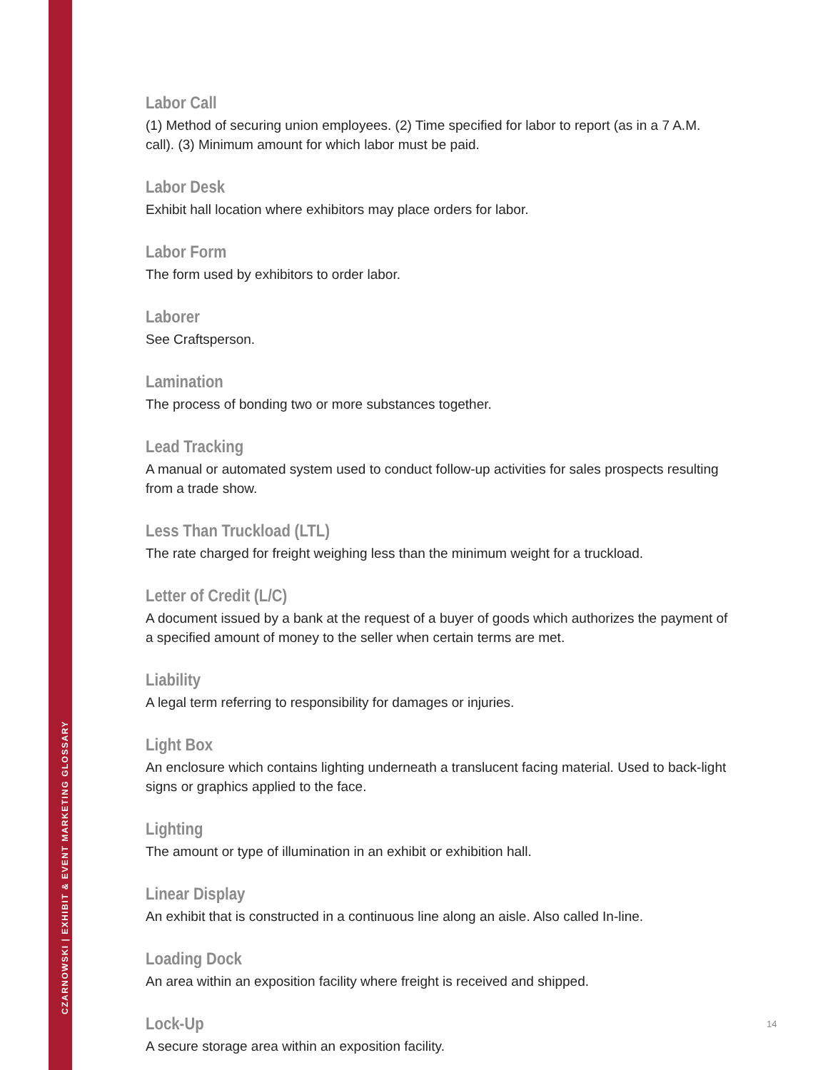CZARNOWSKI | EXHIBIT & EVENT MARKETING GLOSSARY
Labor Call
(1) Method of securing union employees. (2) Time specified for labor to report (as in a 7 A.M. call). (3) Minimum amount for which labor must be paid.
Labor Desk
Exhibit hall location where exhibitors may place orders for labor.
Labor Form
The form used by exhibitors to order labor.
Laborer
See Craftsperson.
Lamination
The process of bonding two or more substances together.
Lead Tracking
A manual or automated system used to conduct follow-up activities for sales prospects resulting from a trade show.
Less Than Truckload (LTL)
The rate charged for freight weighing less than the minimum weight for a truckload.
Letter of Credit (L/C)
A document issued by a bank at the request of a buyer of goods which authorizes the payment of a specified amount of money to the seller when certain terms are met.
Liability
A legal term referring to responsibility for damages or injuries.
Light Box
An enclosure which contains lighting underneath a translucent facing material. Used to back-light signs or graphics applied to the face.
Lighting
The amount or type of illumination in an exhibit or exhibition hall.
Linear Display
An exhibit that is constructed in a continuous line along an aisle. Also called In-line.
Loading Dock
An area within an exposition facility where freight is received and shipped.
Lock-Up
A secure storage area within an exposition facility.
14